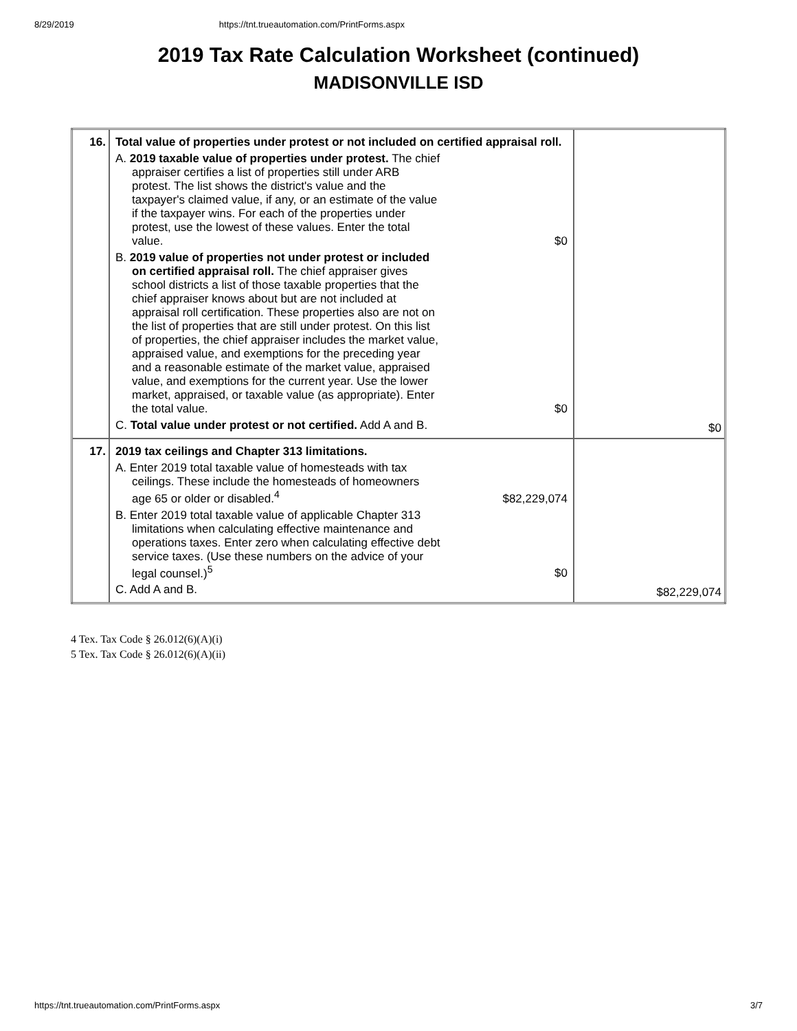8/29/2019 https://tnt.trueautomation.com/PrintForms.aspx
2019 Tax Rate Calculation Worksheet (continued)
MADISONVILLE ISD
| 16. | Total value of properties under protest or not included on certified appraisal roll. A. 2019 taxable value of properties under protest. The chief appraiser certifies a list of properties still under ARB protest. The list shows the district's value and the taxpayer's claimed value, if any, or an estimate of the value if the taxpayer wins. For each of the properties under protest, use the lowest of these values. Enter the total value. $0 B. 2019 value of properties not under protest or included on certified appraisal roll. The chief appraiser gives school districts a list of those taxable properties that the chief appraiser knows about but are not included at appraisal roll certification. These properties also are not on the list of properties that are still under protest. On this list of properties, the chief appraiser includes the market value, appraised value, and exemptions for the preceding year and a reasonable estimate of the market value, appraised value, and exemptions for the current year. Use the lower market, appraised, or taxable value (as appropriate). Enter the total value. $0 C. Total value under protest or not certified. Add A and B. | $0 |
| 17. | 2019 tax ceilings and Chapter 313 limitations. A. Enter 2019 total taxable value of homesteads with tax ceilings. These include the homesteads of homeowners age 65 or older or disabled.<sup>4</sup> $82,229,074 B. Enter 2019 total taxable value of applicable Chapter 313 limitations when calculating effective maintenance and operations taxes. Enter zero when calculating effective debt service taxes. (Use these numbers on the advice of your legal counsel.)<sup>5</sup> $0 C. Add A and B. | $82,229,074 |
4 Tex. Tax Code § 26.012(6)(A)(i)
5 Tex. Tax Code § 26.012(6)(A)(ii)
https://tnt.trueautomation.com/PrintForms.aspx 3/7